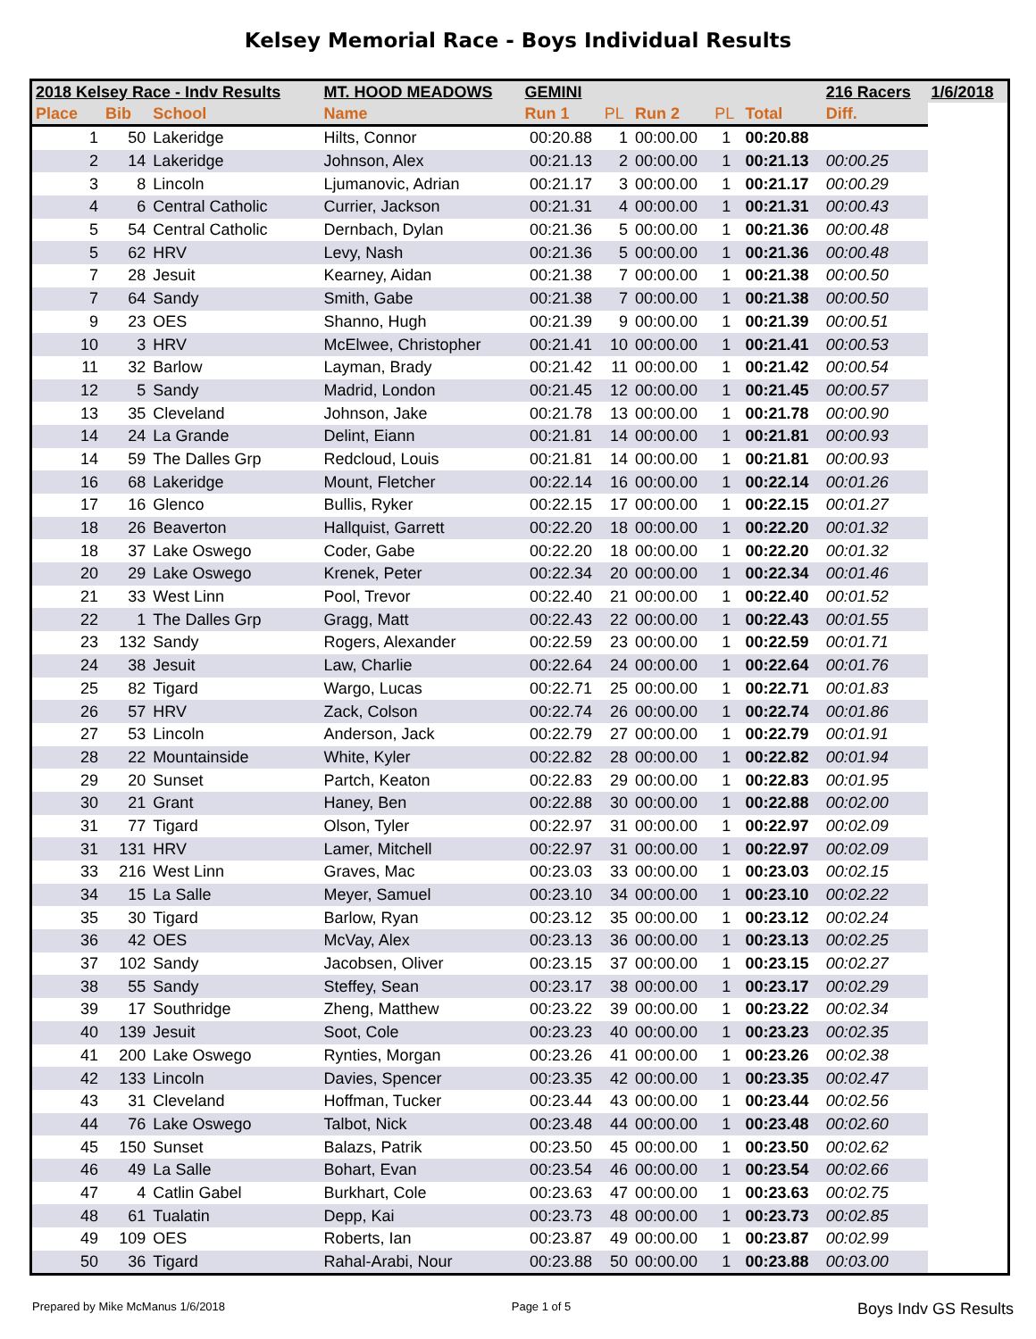Kelsey Memorial Race - Boys Individual Results
| 2018 Kelsey Race - Indv Results | | | MT. HOOD MEADOWS | GEMINI | | | | | 216 Racers | 1/6/2018 |
| --- | --- | --- | --- | --- | --- | --- | --- | --- | --- | --- |
| Place | Bib | School | Name | Run 1 | PL | Run 2 | PL | Total | Diff. | |
| 1 | 50 | Lakeridge | Hilts, Connor | 00:20.88 | 1 | 00:00.00 | 1 | 00:20.88 | | |
| 2 | 14 | Lakeridge | Johnson, Alex | 00:21.13 | 2 | 00:00.00 | 1 | 00:21.13 | 00:00.25 | |
| 3 | 8 | Lincoln | Ljumanovic, Adrian | 00:21.17 | 3 | 00:00.00 | 1 | 00:21.17 | 00:00.29 | |
| 4 | 6 | Central Catholic | Currier, Jackson | 00:21.31 | 4 | 00:00.00 | 1 | 00:21.31 | 00:00.43 | |
| 5 | 54 | Central Catholic | Dernbach, Dylan | 00:21.36 | 5 | 00:00.00 | 1 | 00:21.36 | 00:00.48 | |
| 5 | 62 | HRV | Levy, Nash | 00:21.36 | 5 | 00:00.00 | 1 | 00:21.36 | 00:00.48 | |
| 7 | 28 | Jesuit | Kearney, Aidan | 00:21.38 | 7 | 00:00.00 | 1 | 00:21.38 | 00:00.50 | |
| 7 | 64 | Sandy | Smith, Gabe | 00:21.38 | 7 | 00:00.00 | 1 | 00:21.38 | 00:00.50 | |
| 9 | 23 | OES | Shanno, Hugh | 00:21.39 | 9 | 00:00.00 | 1 | 00:21.39 | 00:00.51 | |
| 10 | 3 | HRV | McElwee, Christopher | 00:21.41 | 10 | 00:00.00 | 1 | 00:21.41 | 00:00.53 | |
| 11 | 32 | Barlow | Layman, Brady | 00:21.42 | 11 | 00:00.00 | 1 | 00:21.42 | 00:00.54 | |
| 12 | 5 | Sandy | Madrid, London | 00:21.45 | 12 | 00:00.00 | 1 | 00:21.45 | 00:00.57 | |
| 13 | 35 | Cleveland | Johnson, Jake | 00:21.78 | 13 | 00:00.00 | 1 | 00:21.78 | 00:00.90 | |
| 14 | 24 | La Grande | Delint, Eiann | 00:21.81 | 14 | 00:00.00 | 1 | 00:21.81 | 00:00.93 | |
| 14 | 59 | The Dalles Grp | Redcloud, Louis | 00:21.81 | 14 | 00:00.00 | 1 | 00:21.81 | 00:00.93 | |
| 16 | 68 | Lakeridge | Mount, Fletcher | 00:22.14 | 16 | 00:00.00 | 1 | 00:22.14 | 00:01.26 | |
| 17 | 16 | Glenco | Bullis, Ryker | 00:22.15 | 17 | 00:00.00 | 1 | 00:22.15 | 00:01.27 | |
| 18 | 26 | Beaverton | Hallquist, Garrett | 00:22.20 | 18 | 00:00.00 | 1 | 00:22.20 | 00:01.32 | |
| 18 | 37 | Lake Oswego | Coder, Gabe | 00:22.20 | 18 | 00:00.00 | 1 | 00:22.20 | 00:01.32 | |
| 20 | 29 | Lake Oswego | Krenek, Peter | 00:22.34 | 20 | 00:00.00 | 1 | 00:22.34 | 00:01.46 | |
| 21 | 33 | West Linn | Pool, Trevor | 00:22.40 | 21 | 00:00.00 | 1 | 00:22.40 | 00:01.52 | |
| 22 | 1 | The Dalles Grp | Gragg, Matt | 00:22.43 | 22 | 00:00.00 | 1 | 00:22.43 | 00:01.55 | |
| 23 | 132 | Sandy | Rogers, Alexander | 00:22.59 | 23 | 00:00.00 | 1 | 00:22.59 | 00:01.71 | |
| 24 | 38 | Jesuit | Law, Charlie | 00:22.64 | 24 | 00:00.00 | 1 | 00:22.64 | 00:01.76 | |
| 25 | 82 | Tigard | Wargo, Lucas | 00:22.71 | 25 | 00:00.00 | 1 | 00:22.71 | 00:01.83 | |
| 26 | 57 | HRV | Zack, Colson | 00:22.74 | 26 | 00:00.00 | 1 | 00:22.74 | 00:01.86 | |
| 27 | 53 | Lincoln | Anderson, Jack | 00:22.79 | 27 | 00:00.00 | 1 | 00:22.79 | 00:01.91 | |
| 28 | 22 | Mountainside | White, Kyler | 00:22.82 | 28 | 00:00.00 | 1 | 00:22.82 | 00:01.94 | |
| 29 | 20 | Sunset | Partch, Keaton | 00:22.83 | 29 | 00:00.00 | 1 | 00:22.83 | 00:01.95 | |
| 30 | 21 | Grant | Haney, Ben | 00:22.88 | 30 | 00:00.00 | 1 | 00:22.88 | 00:02.00 | |
| 31 | 77 | Tigard | Olson, Tyler | 00:22.97 | 31 | 00:00.00 | 1 | 00:22.97 | 00:02.09 | |
| 31 | 131 | HRV | Lamer, Mitchell | 00:22.97 | 31 | 00:00.00 | 1 | 00:22.97 | 00:02.09 | |
| 33 | 216 | West Linn | Graves, Mac | 00:23.03 | 33 | 00:00.00 | 1 | 00:23.03 | 00:02.15 | |
| 34 | 15 | La Salle | Meyer, Samuel | 00:23.10 | 34 | 00:00.00 | 1 | 00:23.10 | 00:02.22 | |
| 35 | 30 | Tigard | Barlow, Ryan | 00:23.12 | 35 | 00:00.00 | 1 | 00:23.12 | 00:02.24 | |
| 36 | 42 | OES | McVay, Alex | 00:23.13 | 36 | 00:00.00 | 1 | 00:23.13 | 00:02.25 | |
| 37 | 102 | Sandy | Jacobsen, Oliver | 00:23.15 | 37 | 00:00.00 | 1 | 00:23.15 | 00:02.27 | |
| 38 | 55 | Sandy | Steffey, Sean | 00:23.17 | 38 | 00:00.00 | 1 | 00:23.17 | 00:02.29 | |
| 39 | 17 | Southridge | Zheng, Matthew | 00:23.22 | 39 | 00:00.00 | 1 | 00:23.22 | 00:02.34 | |
| 40 | 139 | Jesuit | Soot, Cole | 00:23.23 | 40 | 00:00.00 | 1 | 00:23.23 | 00:02.35 | |
| 41 | 200 | Lake Oswego | Rynties, Morgan | 00:23.26 | 41 | 00:00.00 | 1 | 00:23.26 | 00:02.38 | |
| 42 | 133 | Lincoln | Davies, Spencer | 00:23.35 | 42 | 00:00.00 | 1 | 00:23.35 | 00:02.47 | |
| 43 | 31 | Cleveland | Hoffman, Tucker | 00:23.44 | 43 | 00:00.00 | 1 | 00:23.44 | 00:02.56 | |
| 44 | 76 | Lake Oswego | Talbot, Nick | 00:23.48 | 44 | 00:00.00 | 1 | 00:23.48 | 00:02.60 | |
| 45 | 150 | Sunset | Balazs, Patrik | 00:23.50 | 45 | 00:00.00 | 1 | 00:23.50 | 00:02.62 | |
| 46 | 49 | La Salle | Bohart, Evan | 00:23.54 | 46 | 00:00.00 | 1 | 00:23.54 | 00:02.66 | |
| 47 | 4 | Catlin Gabel | Burkhart, Cole | 00:23.63 | 47 | 00:00.00 | 1 | 00:23.63 | 00:02.75 | |
| 48 | 61 | Tualatin | Depp, Kai | 00:23.73 | 48 | 00:00.00 | 1 | 00:23.73 | 00:02.85 | |
| 49 | 109 | OES | Roberts, Ian | 00:23.87 | 49 | 00:00.00 | 1 | 00:23.87 | 00:02.99 | |
| 50 | 36 | Tigard | Rahal-Arabi, Nour | 00:23.88 | 50 | 00:00.00 | 1 | 00:23.88 | 00:03.00 | |
Prepared by Mike McManus 1/6/2018 Page 1 of 5 Boys Indv GS Results